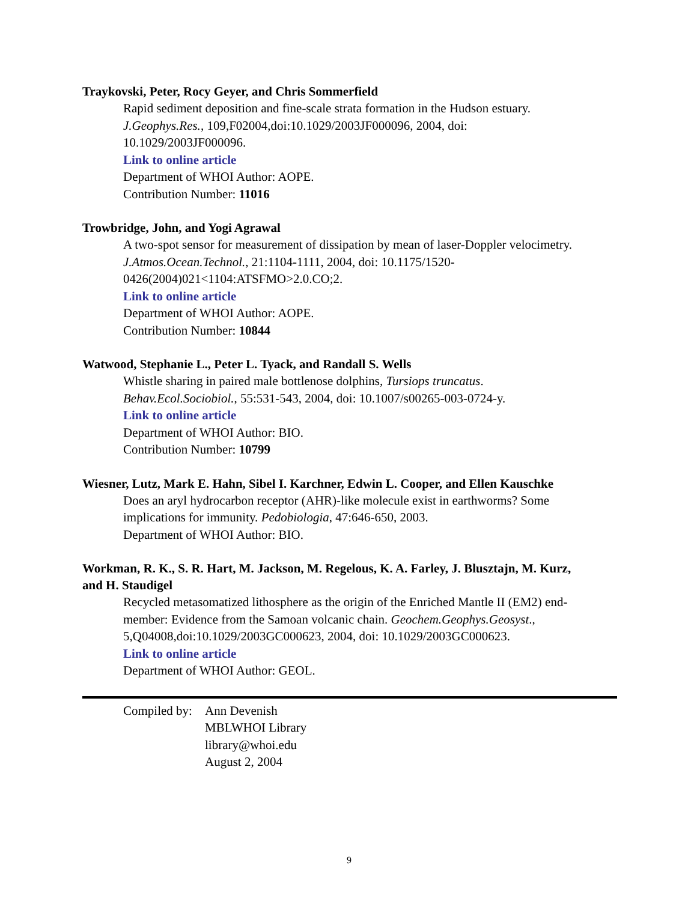Traykovski, Peter, Rocy Geyer, and Chris Sommerfield
Rapid sediment deposition and fine-scale strata formation in the Hudson estuary.
J.Geophys.Res., 109,F02004,doi:10.1029/2003JF000096, 2004, doi:
10.1029/2003JF000096.
Link to online article
Department of WHOI Author: AOPE.
Contribution Number: 11016
Trowbridge, John, and Yogi Agrawal
A two-spot sensor for measurement of dissipation by mean of laser-Doppler velocimetry.
J.Atmos.Ocean.Technol., 21:1104-1111, 2004, doi: 10.1175/1520-
0426(2004)021<1104:ATSFMO>2.0.CO;2.
Link to online article
Department of WHOI Author: AOPE.
Contribution Number: 10844
Watwood, Stephanie L., Peter L. Tyack, and Randall S. Wells
Whistle sharing in paired male bottlenose dolphins, Tursiops truncatus.
Behav.Ecol.Sociobiol., 55:531-543, 2004, doi: 10.1007/s00265-003-0724-y.
Link to online article
Department of WHOI Author: BIO.
Contribution Number: 10799
Wiesner, Lutz, Mark E. Hahn, Sibel I. Karchner, Edwin L. Cooper, and Ellen Kauschke
Does an aryl hydrocarbon receptor (AHR)-like molecule exist in earthworms? Some
implications for immunity. Pedobiologia, 47:646-650, 2003.
Department of WHOI Author: BIO.
Workman, R. K., S. R. Hart, M. Jackson, M. Regelous, K. A. Farley, J. Blusztajn, M. Kurz,
and H. Staudigel
Recycled metasomatized lithosphere as the origin of the Enriched Mantle II (EM2) end-
member: Evidence from the Samoan volcanic chain. Geochem.Geophys.Geosyst.,
5,Q04008,doi:10.1029/2003GC000623, 2004, doi: 10.1029/2003GC000623.
Link to online article
Department of WHOI Author: GEOL.
Compiled by:
Ann Devenish
MBLWHOI Library
library@whoi.edu
August 2, 2004
9